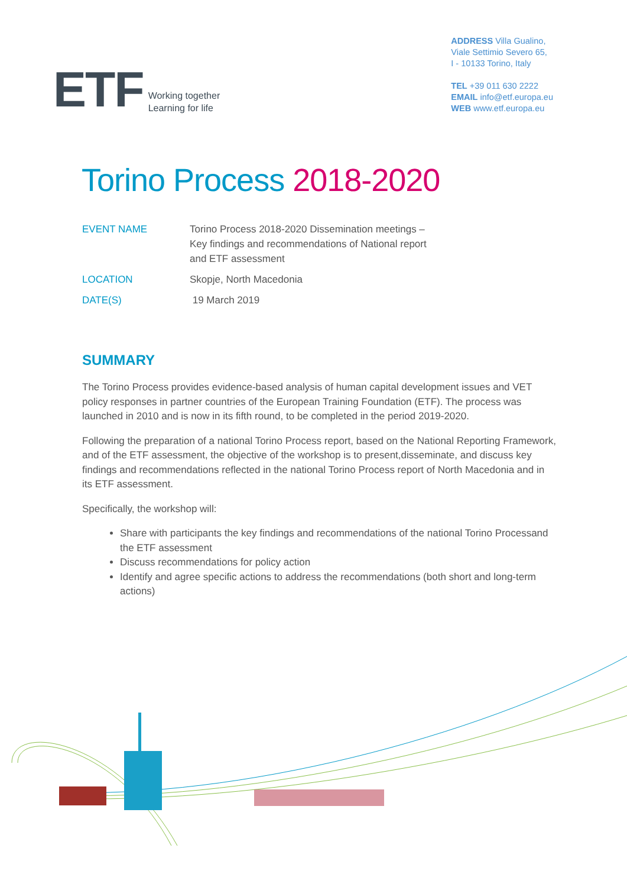ETF
Working together
Learning for life
ADDRESS Villa Gualino,
Viale Settimio Severo 65,
I - 10133 Torino, Italy
TEL +39 011 630 2222
EMAIL info@etf.europa.eu
WEB www.etf.europa.eu
Torino Process 2018-2020
EVENT NAME Torino Process 2018-2020 Dissemination meetings – Key findings and recommendations of National report and ETF assessment
LOCATION Skopje, North Macedonia
DATE(S) 19 March 2019
SUMMARY
The Torino Process provides evidence-based analysis of human capital development issues and VET policy responses in partner countries of the European Training Foundation (ETF). The process was launched in 2010 and is now in its fifth round, to be completed in the period 2019-2020.
Following the preparation of a national Torino Process report, based on the National Reporting Framework, and of the ETF assessment, the objective of the workshop is to present,disseminate, and discuss key findings and recommendations reflected in the national Torino Process report of North Macedonia and in its ETF assessment.
Specifically, the workshop will:
Share with participants the key findings and recommendations of the national Torino Processand the ETF assessment
Discuss recommendations for policy action
Identify and agree specific actions to address the recommendations (both short and long-term actions)